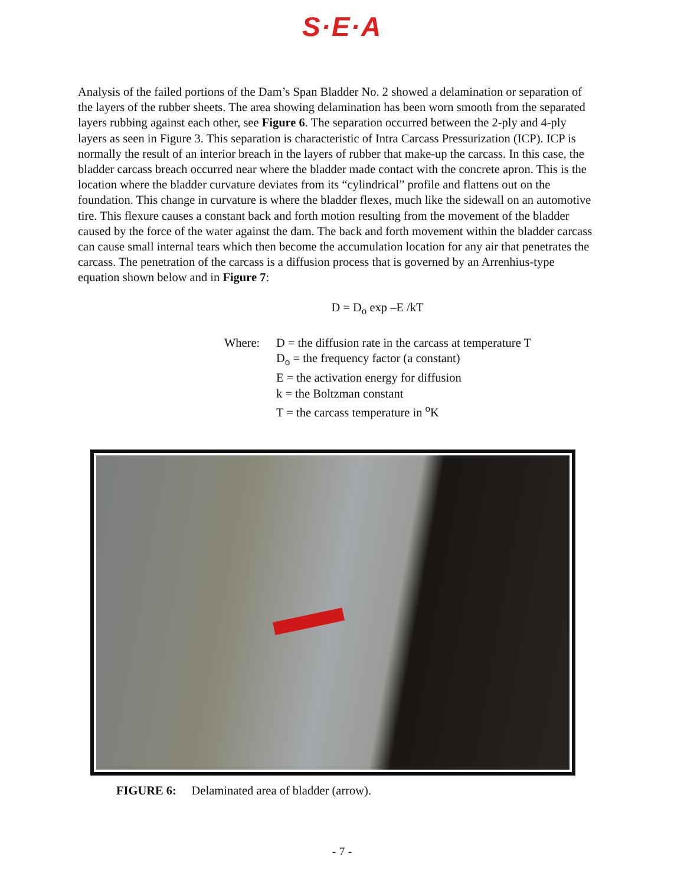S·E·A
Analysis of the failed portions of the Dam’s Span Bladder No. 2 showed a delamination or separation of the layers of the rubber sheets. The area showing delamination has been worn smooth from the separated layers rubbing against each other, see Figure 6. The separation occurred between the 2-ply and 4-ply layers as seen in Figure 3. This separation is characteristic of Intra Carcass Pressurization (ICP). ICP is normally the result of an interior breach in the layers of rubber that make-up the carcass. In this case, the bladder carcass breach occurred near where the bladder made contact with the concrete apron. This is the location where the bladder curvature deviates from its “cylindrical” profile and flattens out on the foundation. This change in curvature is where the bladder flexes, much like the sidewall on an automotive tire. This flexure causes a constant back and forth motion resulting from the movement of the bladder caused by the force of the water against the dam. The back and forth movement within the bladder carcass can cause small internal tears which then become the accumulation location for any air that penetrates the carcass. The penetration of the carcass is a diffusion process that is governed by an Arrenhius-type equation shown below and in Figure 7:
D = D<sub>o</sub> exp –E /kT
Where: D = the diffusion rate in the carcass at temperature T
D<sub>o</sub> = the frequency factor (a constant)
E = the activation energy for diffusion
k = the Boltzman constant
T = the carcass temperature in <sup>o</sup>K
FIGURE 6: Delaminated area of bladder (arrow).
- 7 -